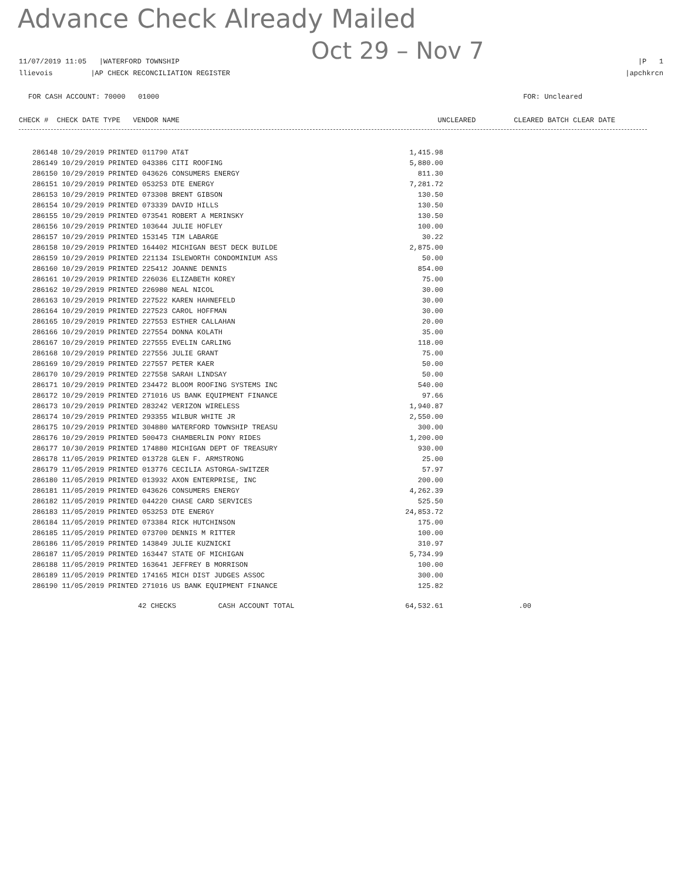Advance Check Already Mailed
Oct 29 – Nov 7
11/07/2019 11:05 |WATERFORD TOWNSHIP |P 1
llievois |AP CHECK RECONCILIATION REGISTER |apchkrcn
FOR CASH ACCOUNT: 70000 01000 FOR: Uncleared
CHECK # CHECK DATE TYPE VENDOR NAME UNCLEARED CLEARED BATCH CLEAR DATE
| 286148 10/29/2019 PRINTED 011790 AT&T | 1,415.98 |
| 286149 10/29/2019 PRINTED 043386 CITI ROOFING | 5,880.00 |
| 286150 10/29/2019 PRINTED 043626 CONSUMERS ENERGY | 811.30 |
| 286151 10/29/2019 PRINTED 053253 DTE ENERGY | 7,281.72 |
| 286153 10/29/2019 PRINTED 073308 BRENT GIBSON | 130.50 |
| 286154 10/29/2019 PRINTED 073339 DAVID HILLS | 130.50 |
| 286155 10/29/2019 PRINTED 073541 ROBERT A MERINSKY | 130.50 |
| 286156 10/29/2019 PRINTED 103644 JULIE HOFLEY | 100.00 |
| 286157 10/29/2019 PRINTED 153145 TIM LABARGE | 30.22 |
| 286158 10/29/2019 PRINTED 164402 MICHIGAN BEST DECK BUILDE | 2,875.00 |
| 286159 10/29/2019 PRINTED 221134 ISLEWORTH CONDOMINIUM ASS | 50.00 |
| 286160 10/29/2019 PRINTED 225412 JOANNE DENNIS | 854.00 |
| 286161 10/29/2019 PRINTED 226036 ELIZABETH KOREY | 75.00 |
| 286162 10/29/2019 PRINTED 226980 NEAL NICOL | 30.00 |
| 286163 10/29/2019 PRINTED 227522 KAREN HAHNEFELD | 30.00 |
| 286164 10/29/2019 PRINTED 227523 CAROL HOFFMAN | 30.00 |
| 286165 10/29/2019 PRINTED 227553 ESTHER CALLAHAN | 20.00 |
| 286166 10/29/2019 PRINTED 227554 DONNA KOLATH | 35.00 |
| 286167 10/29/2019 PRINTED 227555 EVELIN CARLING | 118.00 |
| 286168 10/29/2019 PRINTED 227556 JULIE GRANT | 75.00 |
| 286169 10/29/2019 PRINTED 227557 PETER KAER | 50.00 |
| 286170 10/29/2019 PRINTED 227558 SARAH LINDSAY | 50.00 |
| 286171 10/29/2019 PRINTED 234472 BLOOM ROOFING SYSTEMS INC | 540.00 |
| 286172 10/29/2019 PRINTED 271016 US BANK EQUIPMENT FINANCE | 97.66 |
| 286173 10/29/2019 PRINTED 283242 VERIZON WIRELESS | 1,940.87 |
| 286174 10/29/2019 PRINTED 293355 WILBUR WHITE JR | 2,550.00 |
| 286175 10/29/2019 PRINTED 304880 WATERFORD TOWNSHIP TREASU | 300.00 |
| 286176 10/29/2019 PRINTED 500473 CHAMBERLIN PONY RIDES | 1,200.00 |
| 286177 10/30/2019 PRINTED 174880 MICHIGAN DEPT OF TREASURY | 930.00 |
| 286178 11/05/2019 PRINTED 013728 GLEN F. ARMSTRONG | 25.00 |
| 286179 11/05/2019 PRINTED 013776 CECILIA ASTORGA-SWITZER | 57.97 |
| 286180 11/05/2019 PRINTED 013932 AXON ENTERPRISE, INC | 200.00 |
| 286181 11/05/2019 PRINTED 043626 CONSUMERS ENERGY | 4,262.39 |
| 286182 11/05/2019 PRINTED 044220 CHASE CARD SERVICES | 525.50 |
| 286183 11/05/2019 PRINTED 053253 DTE ENERGY | 24,853.72 |
| 286184 11/05/2019 PRINTED 073384 RICK HUTCHINSON | 175.00 |
| 286185 11/05/2019 PRINTED 073700 DENNIS M RITTER | 100.00 |
| 286186 11/05/2019 PRINTED 143849 JULIE KUZNICKI | 310.97 |
| 286187 11/05/2019 PRINTED 163447 STATE OF MICHIGAN | 5,734.99 |
| 286188 11/05/2019 PRINTED 163641 JEFFREY B MORRISON | 100.00 |
| 286189 11/05/2019 PRINTED 174165 MICH DIST JUDGES ASSOC | 300.00 |
| 286190 11/05/2019 PRINTED 271016 US BANK EQUIPMENT FINANCE | 125.82 |
| 42 CHECKS CASH ACCOUNT TOTAL | 64,532.61 | .00 |